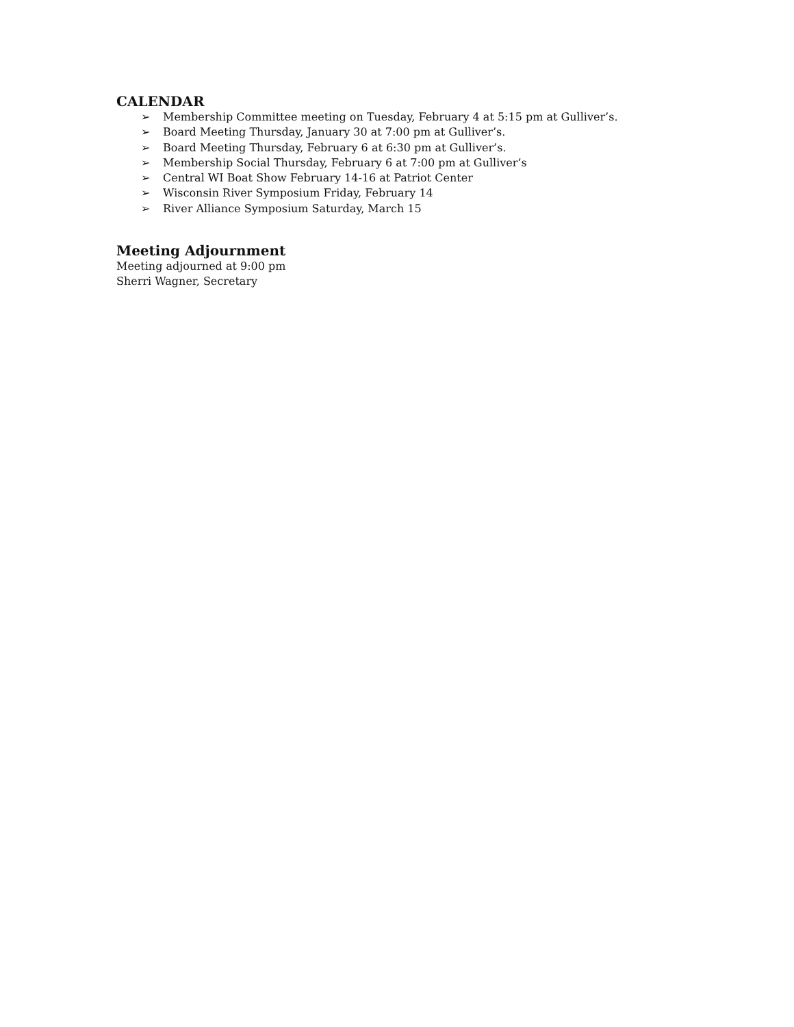CALENDAR
➢ Membership Committee meeting on Tuesday, February 4 at 5:15 pm at Gulliver’s.
➢ Board Meeting Thursday, January 30 at 7:00 pm at Gulliver’s.
➢ Board Meeting Thursday, February 6 at 6:30 pm at Gulliver’s.
➢ Membership Social Thursday, February 6 at 7:00 pm at Gulliver’s
➢ Central WI Boat Show February 14-16 at Patriot Center
➢ Wisconsin River Symposium Friday, February 14
➢ River Alliance Symposium Saturday, March 15
Meeting Adjournment
Meeting adjourned at 9:00 pm
Sherri Wagner, Secretary